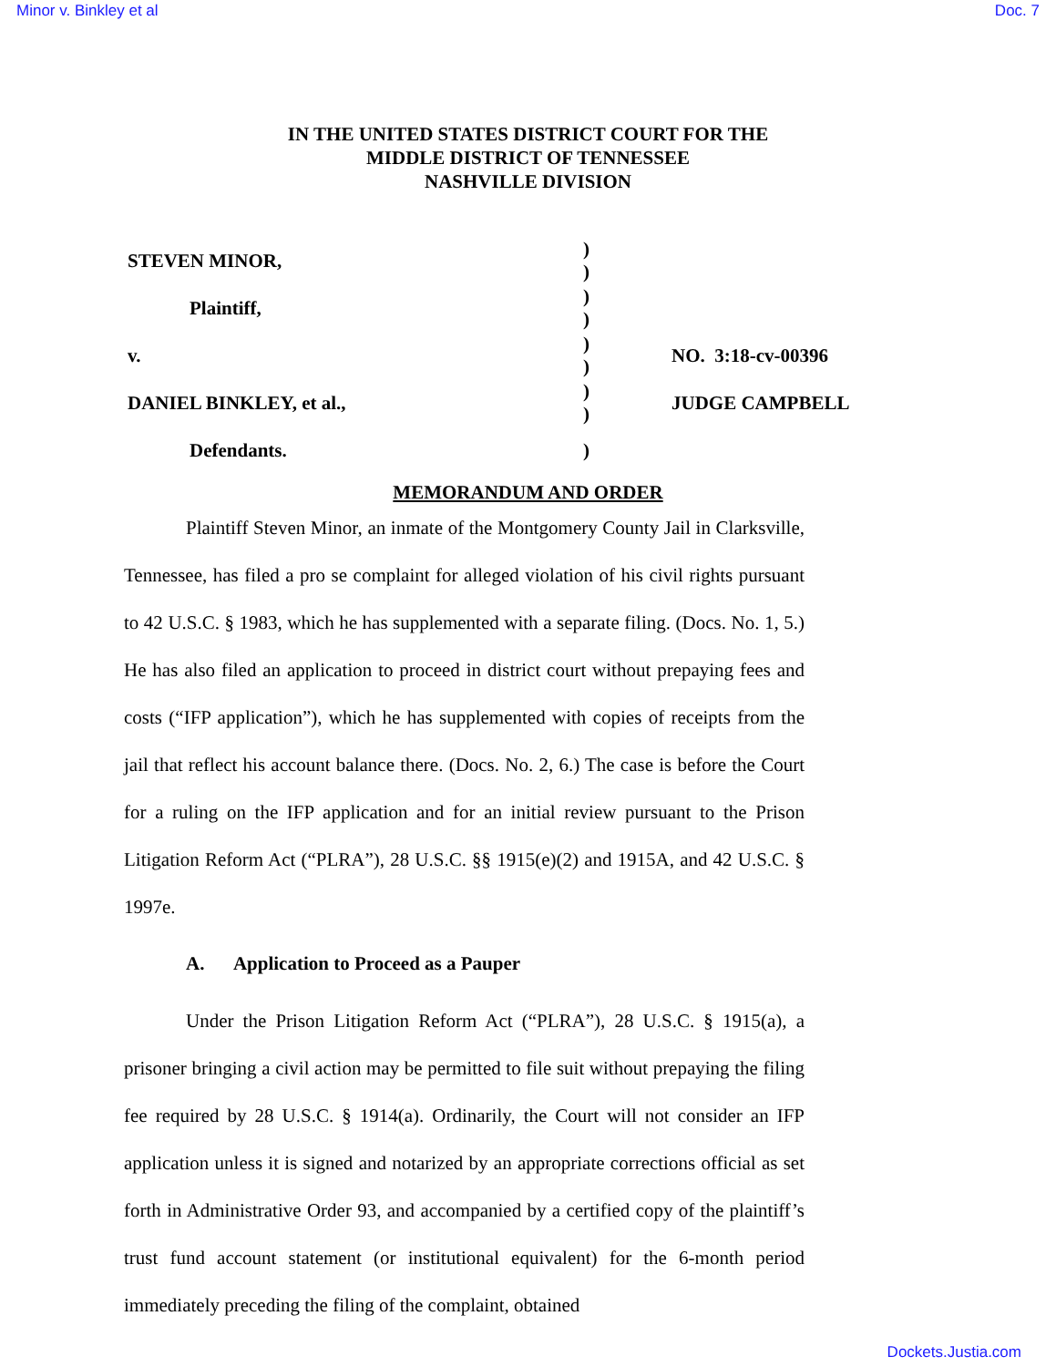Minor v. Binkley et al Doc. 7
IN THE UNITED STATES DISTRICT COURT FOR THE
MIDDLE DISTRICT OF TENNESSEE
NASHVILLE DIVISION
| STEVEN MINOR, | ) ) | |
| Plaintiff, | ) ) | |
| v. | ) ) | NO. 3:18-cv-00396 |
| DANIEL BINKLEY, et al., | ) ) | JUDGE CAMPBELL |
| Defendants. | ) | |
MEMORANDUM AND ORDER
Plaintiff Steven Minor, an inmate of the Montgomery County Jail in Clarksville, Tennessee, has filed a pro se complaint for alleged violation of his civil rights pursuant to 42 U.S.C. § 1983, which he has supplemented with a separate filing. (Docs. No. 1, 5.) He has also filed an application to proceed in district court without prepaying fees and costs (“IFP application”), which he has supplemented with copies of receipts from the jail that reflect his account balance there. (Docs. No. 2, 6.) The case is before the Court for a ruling on the IFP application and for an initial review pursuant to the Prison Litigation Reform Act (“PLRA”), 28 U.S.C. §§ 1915(e)(2) and 1915A, and 42 U.S.C. § 1997e.
A. Application to Proceed as a Pauper
Under the Prison Litigation Reform Act (“PLRA”), 28 U.S.C. § 1915(a), a prisoner bringing a civil action may be permitted to file suit without prepaying the filing fee required by 28 U.S.C. § 1914(a). Ordinarily, the Court will not consider an IFP application unless it is signed and notarized by an appropriate corrections official as set forth in Administrative Order 93, and accompanied by a certified copy of the plaintiff’s trust fund account statement (or institutional equivalent) for the 6-month period immediately preceding the filing of the complaint, obtained
Dockets.Justia.com